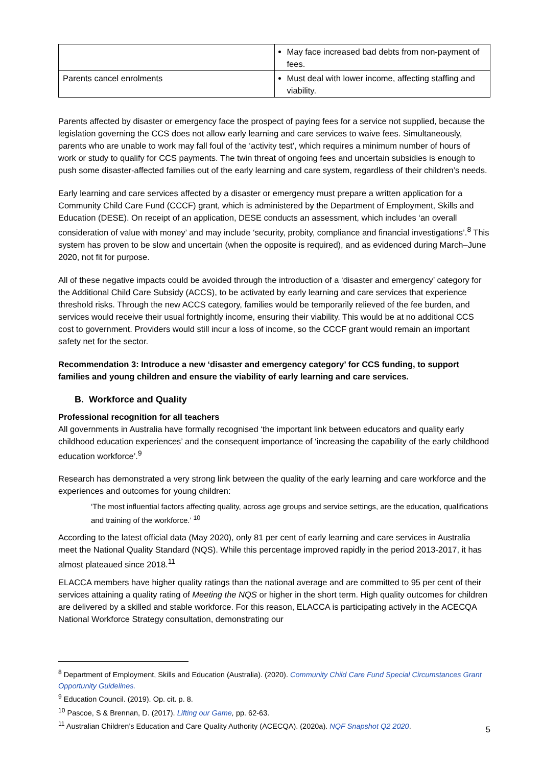| | May face increased bad debts from non-payment of fees. |
| Parents cancel enrolments | Must deal with lower income, affecting staffing and viability. |
Parents affected by disaster or emergency face the prospect of paying fees for a service not supplied, because the legislation governing the CCS does not allow early learning and care services to waive fees. Simultaneously, parents who are unable to work may fall foul of the ‘activity test’, which requires a minimum number of hours of work or study to qualify for CCS payments. The twin threat of ongoing fees and uncertain subsidies is enough to push some disaster-affected families out of the early learning and care system, regardless of their children’s needs.
Early learning and care services affected by a disaster or emergency must prepare a written application for a Community Child Care Fund (CCCF) grant, which is administered by the Department of Employment, Skills and Education (DESE). On receipt of an application, DESE conducts an assessment, which includes ‘an overall consideration of value with money’ and may include ‘security, probity, compliance and financial investigations’.<sup>8</sup> This system has proven to be slow and uncertain (when the opposite is required), and as evidenced during March–June 2020, not fit for purpose.
All of these negative impacts could be avoided through the introduction of a ‘disaster and emergency’ category for the Additional Child Care Subsidy (ACCS), to be activated by early learning and care services that experience threshold risks. Through the new ACCS category, families would be temporarily relieved of the fee burden, and services would receive their usual fortnightly income, ensuring their viability. This would be at no additional CCS cost to government. Providers would still incur a loss of income, so the CCCF grant would remain an important safety net for the sector.
Recommendation 3: Introduce a new ‘disaster and emergency category’ for CCS funding, to support families and young children and ensure the viability of early learning and care services.
B. Workforce and Quality
Professional recognition for all teachers
All governments in Australia have formally recognised ‘the important link between educators and quality early childhood education experiences’ and the consequent importance of ‘increasing the capability of the early childhood education workforce’.<sup>9</sup>
Research has demonstrated a very strong link between the quality of the early learning and care workforce and the experiences and outcomes for young children:
‘The most influential factors affecting quality, across age groups and service settings, are the education, qualifications and training of the workforce.’ <sup>10</sup>
According to the latest official data (May 2020), only 81 per cent of early learning and care services in Australia meet the National Quality Standard (NQS). While this percentage improved rapidly in the period 2013-2017, it has almost plateaued since 2018.<sup>11</sup>
ELACCA members have higher quality ratings than the national average and are committed to 95 per cent of their services attaining a quality rating of Meeting the NQS or higher in the short term. High quality outcomes for children are delivered by a skilled and stable workforce. For this reason, ELACCA is participating actively in the ACECQA National Workforce Strategy consultation, demonstrating our
<sup>8</sup> Department of Employment, Skills and Education (Australia). (2020). Community Child Care Fund Special Circumstances Grant Opportunity Guidelines.
<sup>9</sup> Education Council. (2019). Op. cit. p. 8.
<sup>10</sup> Pascoe, S & Brennan, D. (2017). Lifting our Game, pp. 62-63.
<sup>11</sup> Australian Children’s Education and Care Quality Authority (ACECQA). (2020a). NQF Snapshot Q2 2020.
5